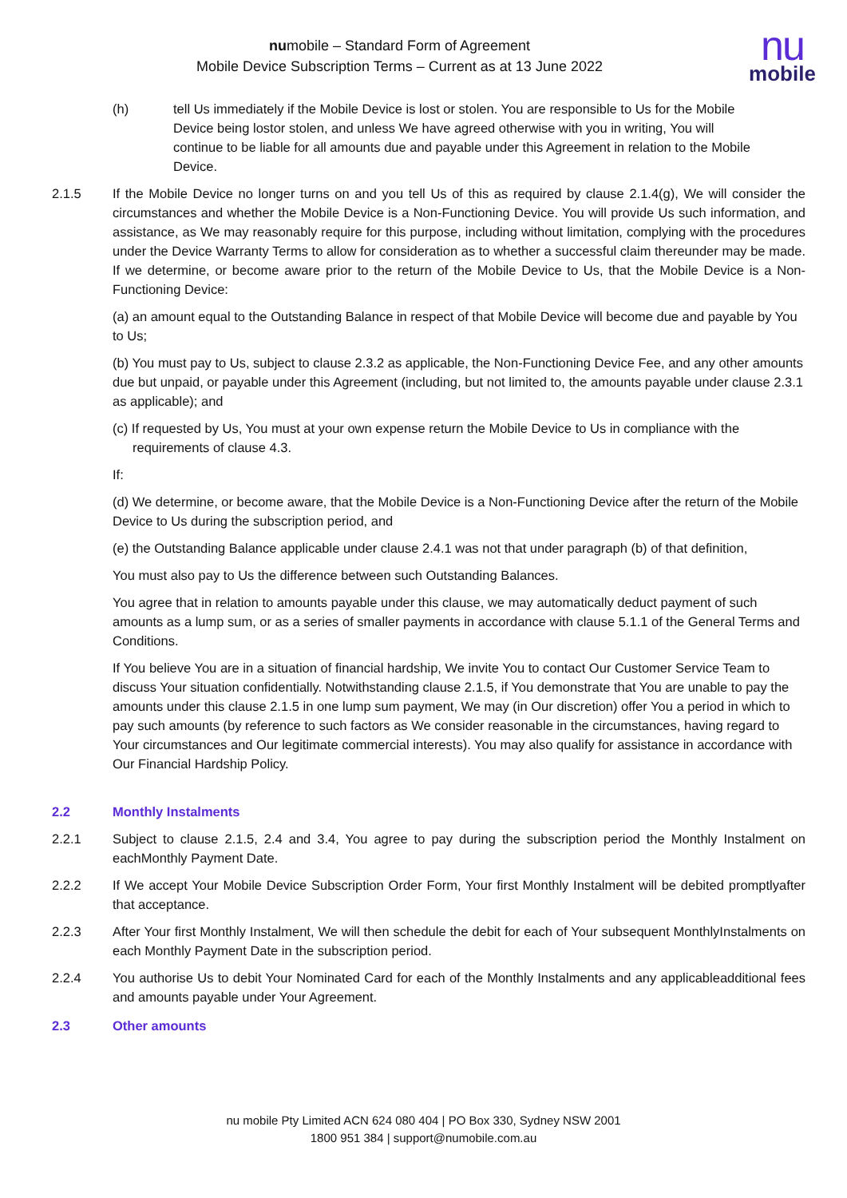nu
mobile
numobile – Standard Form of Agreement
Mobile Device Subscription Terms – Current as at 13 June 2022
(h) tell Us immediately if the Mobile Device is lost or stolen. You are responsible to Us for the Mobile Device being lostor stolen, and unless We have agreed otherwise with you in writing, You will continue to be liable for all amounts due and payable under this Agreement in relation to the Mobile Device.
2.1.5 If the Mobile Device no longer turns on and you tell Us of this as required by clause 2.1.4(g), We will consider the circumstances and whether the Mobile Device is a Non-Functioning Device. You will provide Us such information, and assistance, as We may reasonably require for this purpose, including without limitation, complying with the procedures under the Device Warranty Terms to allow for consideration as to whether a successful claim thereunder may be made. If we determine, or become aware prior to the return of the Mobile Device to Us, that the Mobile Device is a Non-Functioning Device:
(a) an amount equal to the Outstanding Balance in respect of that Mobile Device will become due and payable by You to Us;
(b) You must pay to Us, subject to clause 2.3.2 as applicable, the Non-Functioning Device Fee, and any other amounts due but unpaid, or payable under this Agreement (including, but not limited to, the amounts payable under clause 2.3.1 as applicable); and
(c) If requested by Us, You must at your own expense return the Mobile Device to Us in compliance with the requirements of clause 4.3.
If:
(d) We determine, or become aware, that the Mobile Device is a Non-Functioning Device after the return of the Mobile Device to Us during the subscription period, and
(e) the Outstanding Balance applicable under clause 2.4.1 was not that under paragraph (b) of that definition,
You must also pay to Us the difference between such Outstanding Balances.
You agree that in relation to amounts payable under this clause, we may automatically deduct payment of such amounts as a lump sum, or as a series of smaller payments in accordance with clause 5.1.1 of the General Terms and Conditions.
If You believe You are in a situation of financial hardship, We invite You to contact Our Customer Service Team to discuss Your situation confidentially. Notwithstanding clause 2.1.5, if You demonstrate that You are unable to pay the amounts under this clause 2.1.5 in one lump sum payment, We may (in Our discretion) offer You a period in which to pay such amounts (by reference to such factors as We consider reasonable in the circumstances, having regard to Your circumstances and Our legitimate commercial interests). You may also qualify for assistance in accordance with Our Financial Hardship Policy.
2.2 Monthly Instalments
2.2.1 Subject to clause 2.1.5, 2.4 and 3.4, You agree to pay during the subscription period the Monthly Instalment on eachMonthly Payment Date.
2.2.2 If We accept Your Mobile Device Subscription Order Form, Your first Monthly Instalment will be debited promptlyafter that acceptance.
2.2.3 After Your first Monthly Instalment, We will then schedule the debit for each of Your subsequent MonthlyInstalments on each Monthly Payment Date in the subscription period.
2.2.4 You authorise Us to debit Your Nominated Card for each of the Monthly Instalments and any applicableadditional fees and amounts payable under Your Agreement.
2.3 Other amounts
nu mobile Pty Limited ACN 624 080 404 | PO Box 330, Sydney NSW 2001
1800 951 384 | support@numobile.com.au